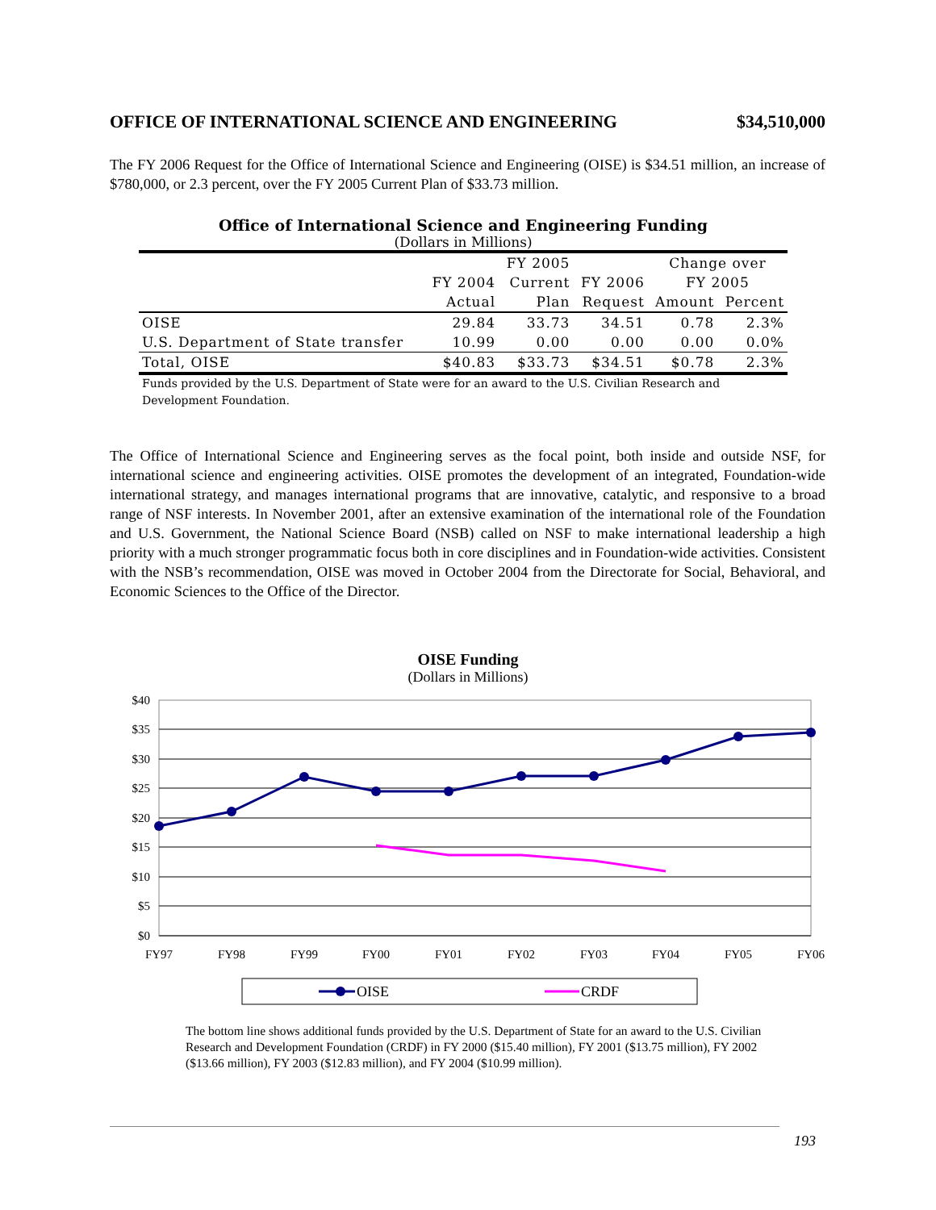OFFICE OF INTERNATIONAL SCIENCE AND ENGINEERING $34,510,000
The FY 2006 Request for the Office of International Science and Engineering (OISE) is $34.51 million, an increase of $780,000, or 2.3 percent, over the FY 2005 Current Plan of $33.73 million.
Office of International Science and Engineering Funding
(Dollars in Millions)
| | | FY 2005 | | Change over | |
| --- | --- | --- | --- | --- | --- |
| | FY 2004 | Current | FY 2006 | FY 2005 | |
| | Actual | Plan | Request | Amount | Percent |
| OISE | 29.84 | 33.73 | 34.51 | 0.78 | 2.3% |
| U.S. Department of State transfer | 10.99 | 0.00 | 0.00 | 0.00 | 0.0% |
| Total, OISE | $40.83 | $33.73 | $34.51 | $0.78 | 2.3% |
Funds provided by the U.S. Department of State were for an award to the U.S. Civilian Research and Development Foundation.
The Office of International Science and Engineering serves as the focal point, both inside and outside NSF, for international science and engineering activities. OISE promotes the development of an integrated, Foundation-wide international strategy, and manages international programs that are innovative, catalytic, and responsive to a broad range of NSF interests. In November 2001, after an extensive examination of the international role of the Foundation and U.S. Government, the National Science Board (NSB) called on NSF to make international leadership a high priority with a much stronger programmatic focus both in core disciplines and in Foundation-wide activities. Consistent with the NSB’s recommendation, OISE was moved in October 2004 from the Directorate for Social, Behavioral, and Economic Sciences to the Office of the Director.
OISE Funding
(Dollars in Millions)
$40
$35
$30
$25
$20
$15
$10
$5
$0
FY97
FY98
FY99
FY00
FY01
FY02
FY03
FY04
FY05
FY06
OISE
CRDF
The bottom line shows additional funds provided by the U.S. Department of State for an award to the U.S. Civilian Research and Development Foundation (CRDF) in FY 2000 ($15.40 million), FY 2001 ($13.75 million), FY 2002 ($13.66 million), FY 2003 ($12.83 million), and FY 2004 ($10.99 million).
193